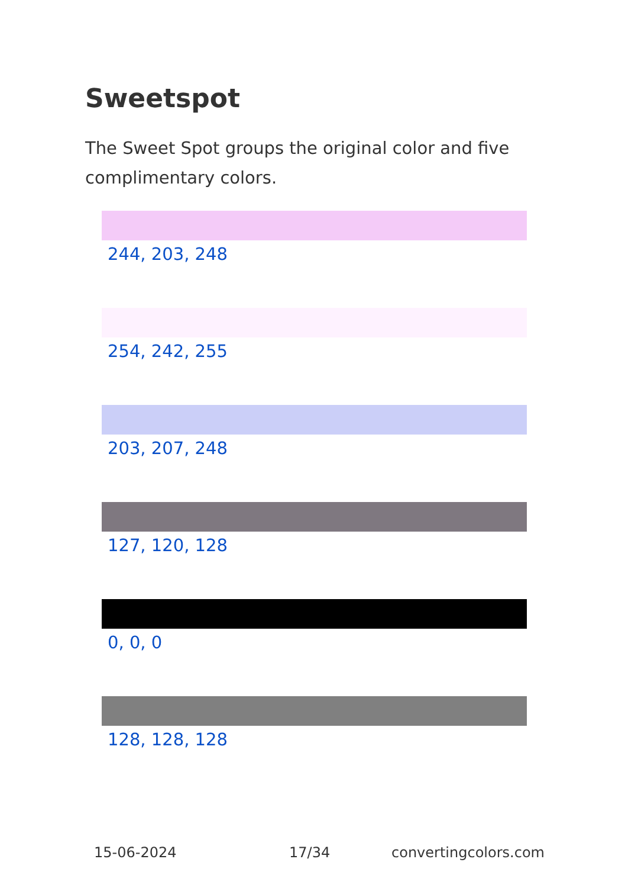Sweetspot
The Sweet Spot groups the original color and five complimentary colors.
244, 203, 248
254, 242, 255
203, 207, 248
127, 120, 128
0, 0, 0
128, 128, 128
15-06-2024 17/34 convertingcolors.com